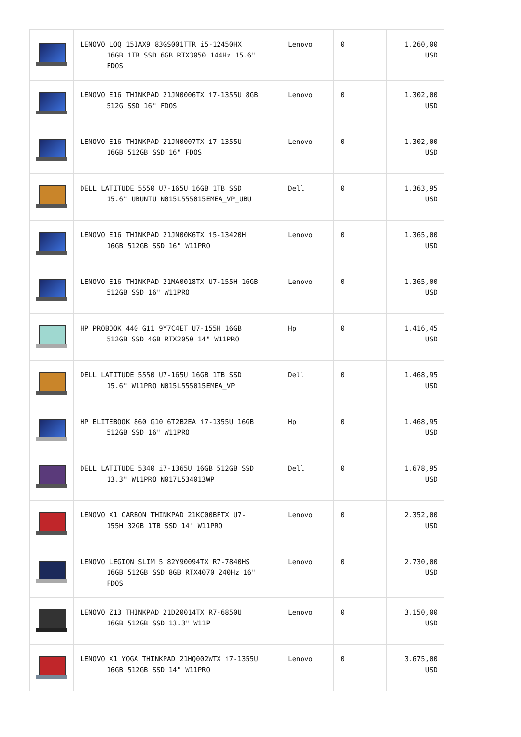| | LENOVO LOQ 15IAX9 83GS001TTR i5-12450HX 16GB 1TB SSD 6GB RTX3050 144Hz 15.6" FDOS | Lenovo | 0 | 1.260,00 USD |
| | LENOVO E16 THINKPAD 21JN0006TX i7-1355U 8GB 512G SSD 16" FDOS | Lenovo | 0 | 1.302,00 USD |
| | LENOVO E16 THINKPAD 21JN0007TX i7-1355U 16GB 512GB SSD 16" FDOS | Lenovo | 0 | 1.302,00 USD |
| | DELL LATITUDE 5550 U7-165U 16GB 1TB SSD 15.6" UBUNTU N015L555015EMEA_VP_UBU | Dell | 0 | 1.363,95 USD |
| | LENOVO E16 THINKPAD 21JN00K6TX i5-13420H 16GB 512GB SSD 16" W11PRO | Lenovo | 0 | 1.365,00 USD |
| | LENOVO E16 THINKPAD 21MA0018TX U7-155H 16GB 512GB SSD 16" W11PRO | Lenovo | 0 | 1.365,00 USD |
| | HP PROBOOK 440 G11 9Y7C4ET U7-155H 16GB 512GB SSD 4GB RTX2050 14" W11PRO | Hp | 0 | 1.416,45 USD |
| | DELL LATITUDE 5550 U7-165U 16GB 1TB SSD 15.6" W11PRO N015L555015EMEA_VP | Dell | 0 | 1.468,95 USD |
| | HP ELITEBOOK 860 G10 6T2B2EA i7-1355U 16GB 512GB SSD 16" W11PRO | Hp | 0 | 1.468,95 USD |
| | DELL LATITUDE 5340 i7-1365U 16GB 512GB SSD 13.3" W11PRO N017L534013WP | Dell | 0 | 1.678,95 USD |
| | LENOVO X1 CARBON THINKPAD 21KC00BFTX U7- 155H 32GB 1TB SSD 14" W11PRO | Lenovo | 0 | 2.352,00 USD |
| | LENOVO LEGION SLIM 5 82Y90094TX R7-7840HS 16GB 512GB SSD 8GB RTX4070 240Hz 16" FDOS | Lenovo | 0 | 2.730,00 USD |
| | LENOVO Z13 THINKPAD 21D20014TX R7-6850U 16GB 512GB SSD 13.3" W11P | Lenovo | 0 | 3.150,00 USD |
| | LENOVO X1 YOGA THINKPAD 21HQ002WTX i7-1355U 16GB 512GB SSD 14" W11PRO | Lenovo | 0 | 3.675,00 USD |